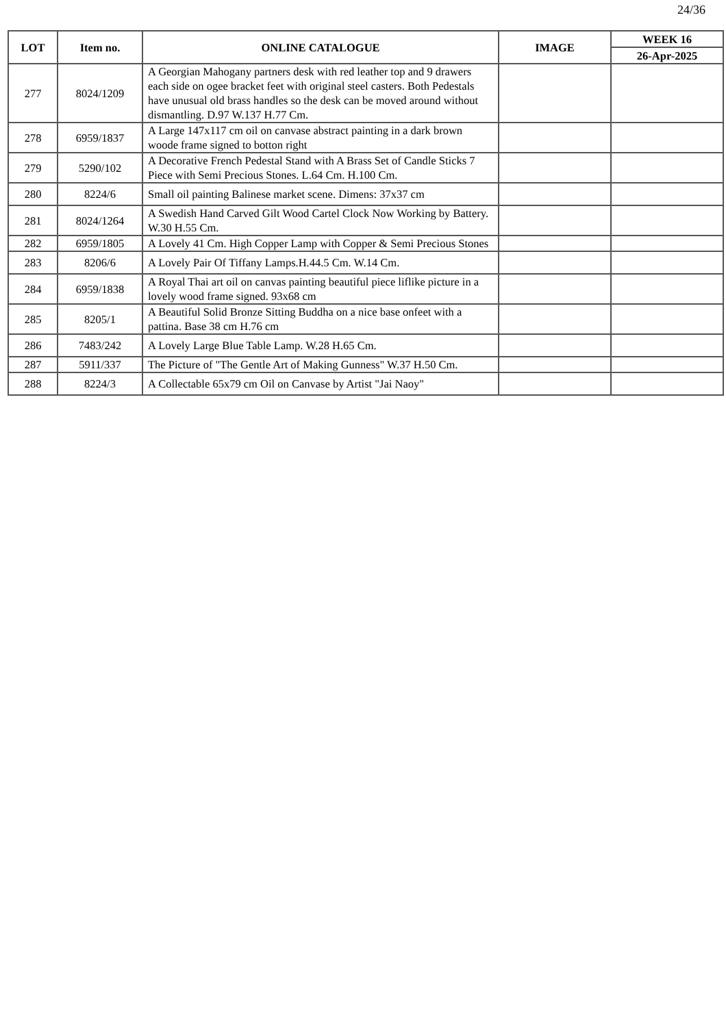24/36
| LOT | Item no. | ONLINE CATALOGUE | IMAGE | WEEK 16 |
| --- | --- | --- | --- | --- |
| | | | | 26-Apr-2025 |
| 277 | 8024/1209 | A Georgian Mahogany partners desk with red leather top and 9 drawers each side on ogee bracket feet with original steel casters. Both Pedestals have unusual old brass handles so the desk can be moved around without dismantling. D.97 W.137 H.77 Cm. | | |
| 278 | 6959/1837 | A Large 147x117 cm oil on canvase abstract painting in a dark brown woode frame signed to botton right | | |
| 279 | 5290/102 | A Decorative French Pedestal Stand with A Brass Set of Candle Sticks 7 Piece with Semi Precious Stones. L.64 Cm. H.100 Cm. | | |
| 280 | 8224/6 | Small oil painting Balinese market scene. Dimens: 37x37 cm | | |
| 281 | 8024/1264 | A Swedish Hand Carved Gilt Wood Cartel Clock Now Working by Battery. W.30 H.55 Cm. | | |
| 282 | 6959/1805 | A Lovely 41 Cm. High Copper Lamp with Copper & Semi Precious Stones | | |
| 283 | 8206/6 | A Lovely Pair Of Tiffany Lamps.H.44.5 Cm. W.14 Cm. | | |
| 284 | 6959/1838 | A Royal Thai art oil on canvas painting beautiful piece liflike picture in a lovely wood frame signed. 93x68 cm | | |
| 285 | 8205/1 | A Beautiful Solid Bronze Sitting Buddha on a nice base onfeet with a pattina. Base 38 cm H.76 cm | | |
| 286 | 7483/242 | A Lovely Large Blue Table Lamp. W.28 H.65 Cm. | | |
| 287 | 5911/337 | The Picture of "The Gentle Art of Making Gunness" W.37 H.50 Cm. | | |
| 288 | 8224/3 | A Collectable 65x79 cm Oil on Canvase by Artist "Jai Naoy" | | |